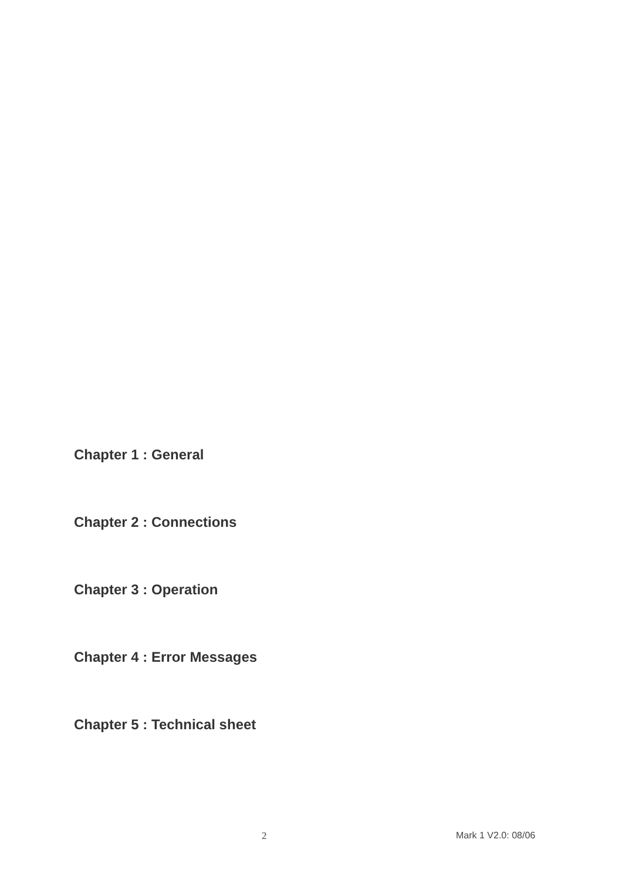Chapter 1 : General
Chapter 2 : Connections
Chapter 3 : Operation
Chapter 4 : Error Messages
Chapter 5 : Technical sheet
2 Mark 1 V2.0: 08/06